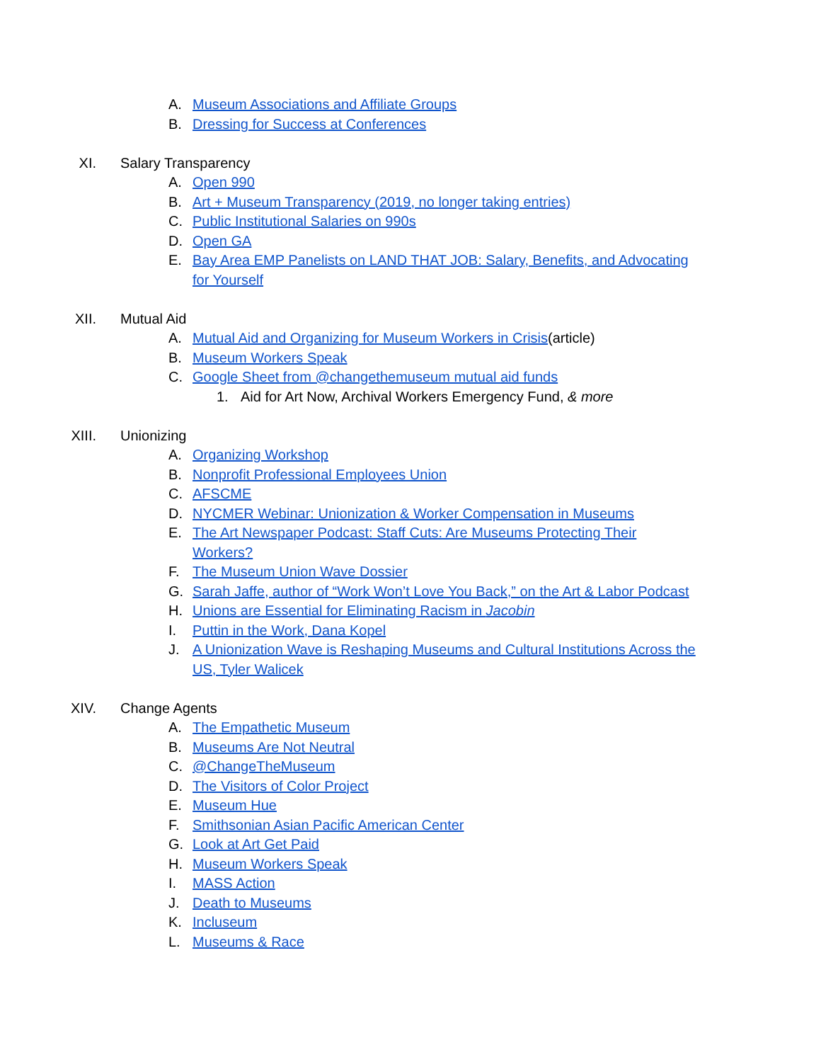A. Museum Associations and Affiliate Groups
B. Dressing for Success at Conferences
XI. Salary Transparency
A. Open 990
B. Art + Museum Transparency (2019, no longer taking entries)
C. Public Institutional Salaries on 990s
D. Open GA
E. Bay Area EMP Panelists on LAND THAT JOB: Salary, Benefits, and Advocating
for Yourself
XII. Mutual Aid
A. Mutual Aid and Organizing for Museum Workers in Crisis(article)
B. Museum Workers Speak
C. Google Sheet from @changethemuseum mutual aid funds
1. Aid for Art Now, Archival Workers Emergency Fund, & more
XIII. Unionizing
A. Organizing Workshop
B. Nonprofit Professional Employees Union
C. AFSCME
D. NYCMER Webinar: Unionization & Worker Compensation in Museums
E. The Art Newspaper Podcast: Staff Cuts: Are Museums Protecting Their
Workers?
F. The Museum Union Wave Dossier
G. Sarah Jaffe, author of “Work Won’t Love You Back,” on the Art & Labor Podcast
H. Unions are Essential for Eliminating Racism in Jacobin
I. Puttin in the Work, Dana Kopel
J. A Unionization Wave is Reshaping Museums and Cultural Institutions Across the
US, Tyler Walicek
XIV. Change Agents
A. The Empathetic Museum
B. Museums Are Not Neutral
C. @ChangeTheMuseum
D. The Visitors of Color Project
E. Museum Hue
F. Smithsonian Asian Pacific American Center
G. Look at Art Get Paid
H. Museum Workers Speak
I. MASS Action
J. Death to Museums
K. Incluseum
L. Museums & Race